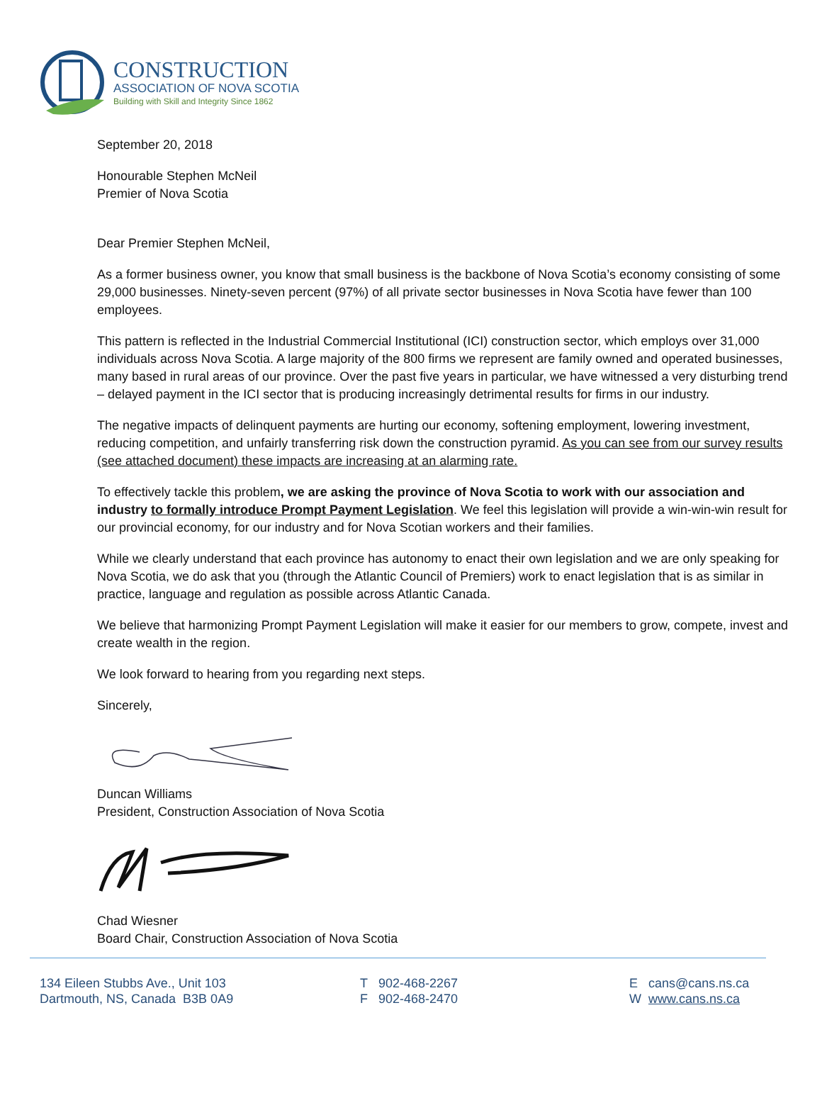CONSTRUCTION
ASSOCIATION OF NOVA SCOTIA
Building with Skill and Integrity Since 1862
September 20, 2018
Honourable Stephen McNeil
Premier of Nova Scotia
Dear Premier Stephen McNeil,
As a former business owner, you know that small business is the backbone of Nova Scotia’s economy consisting of some 29,000 businesses. Ninety-seven percent (97%) of all private sector businesses in Nova Scotia have fewer than 100 employees.
This pattern is reflected in the Industrial Commercial Institutional (ICI) construction sector, which employs over 31,000 individuals across Nova Scotia. A large majority of the 800 firms we represent are family owned and operated businesses, many based in rural areas of our province. Over the past five years in particular, we have witnessed a very disturbing trend – delayed payment in the ICI sector that is producing increasingly detrimental results for firms in our industry.
The negative impacts of delinquent payments are hurting our economy, softening employment, lowering investment, reducing competition, and unfairly transferring risk down the construction pyramid. As you can see from our survey results (see attached document) these impacts are increasing at an alarming rate.
To effectively tackle this problem, we are asking the province of Nova Scotia to work with our association and industry to formally introduce Prompt Payment Legislation. We feel this legislation will provide a win-win-win result for our provincial economy, for our industry and for Nova Scotian workers and their families.
While we clearly understand that each province has autonomy to enact their own legislation and we are only speaking for Nova Scotia, we do ask that you (through the Atlantic Council of Premiers) work to enact legislation that is as similar in practice, language and regulation as possible across Atlantic Canada.
We believe that harmonizing Prompt Payment Legislation will make it easier for our members to grow, compete, invest and create wealth in the region.
We look forward to hearing from you regarding next steps.
Sincerely,
Duncan Williams
President, Construction Association of Nova Scotia
Chad Wiesner
Board Chair, Construction Association of Nova Scotia
134 Eileen Stubbs Ave., Unit 103
Dartmouth, NS, Canada B3B 0A9
T 902-468-2267
F 902-468-2470
E cans@cans.ns.ca
W www.cans.ns.ca